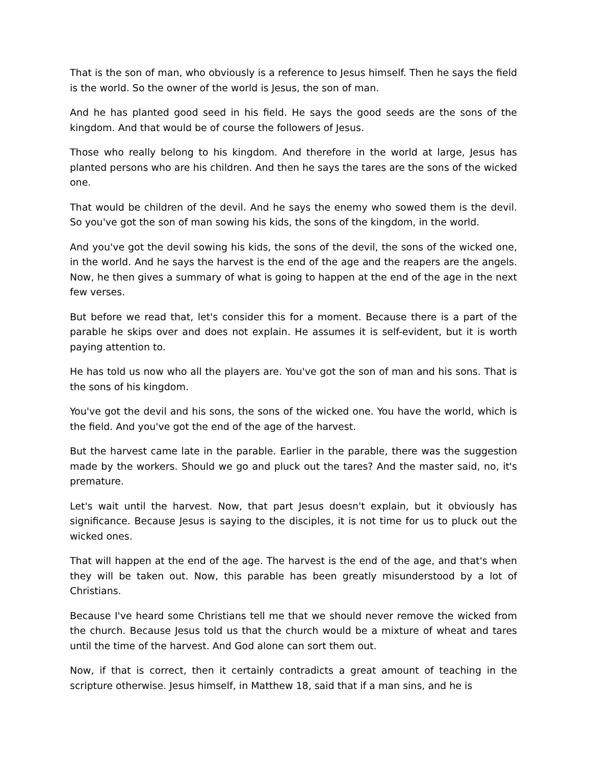That is the son of man, who obviously is a reference to Jesus himself. Then he says the field is the world. So the owner of the world is Jesus, the son of man.
And he has planted good seed in his field. He says the good seeds are the sons of the kingdom. And that would be of course the followers of Jesus.
Those who really belong to his kingdom. And therefore in the world at large, Jesus has planted persons who are his children. And then he says the tares are the sons of the wicked one.
That would be children of the devil. And he says the enemy who sowed them is the devil. So you've got the son of man sowing his kids, the sons of the kingdom, in the world.
And you've got the devil sowing his kids, the sons of the devil, the sons of the wicked one, in the world. And he says the harvest is the end of the age and the reapers are the angels. Now, he then gives a summary of what is going to happen at the end of the age in the next few verses.
But before we read that, let's consider this for a moment. Because there is a part of the parable he skips over and does not explain. He assumes it is self-evident, but it is worth paying attention to.
He has told us now who all the players are. You've got the son of man and his sons. That is the sons of his kingdom.
You've got the devil and his sons, the sons of the wicked one. You have the world, which is the field. And you've got the end of the age of the harvest.
But the harvest came late in the parable. Earlier in the parable, there was the suggestion made by the workers. Should we go and pluck out the tares? And the master said, no, it's premature.
Let's wait until the harvest. Now, that part Jesus doesn't explain, but it obviously has significance. Because Jesus is saying to the disciples, it is not time for us to pluck out the wicked ones.
That will happen at the end of the age. The harvest is the end of the age, and that's when they will be taken out. Now, this parable has been greatly misunderstood by a lot of Christians.
Because I've heard some Christians tell me that we should never remove the wicked from the church. Because Jesus told us that the church would be a mixture of wheat and tares until the time of the harvest. And God alone can sort them out.
Now, if that is correct, then it certainly contradicts a great amount of teaching in the scripture otherwise. Jesus himself, in Matthew 18, said that if a man sins, and he is